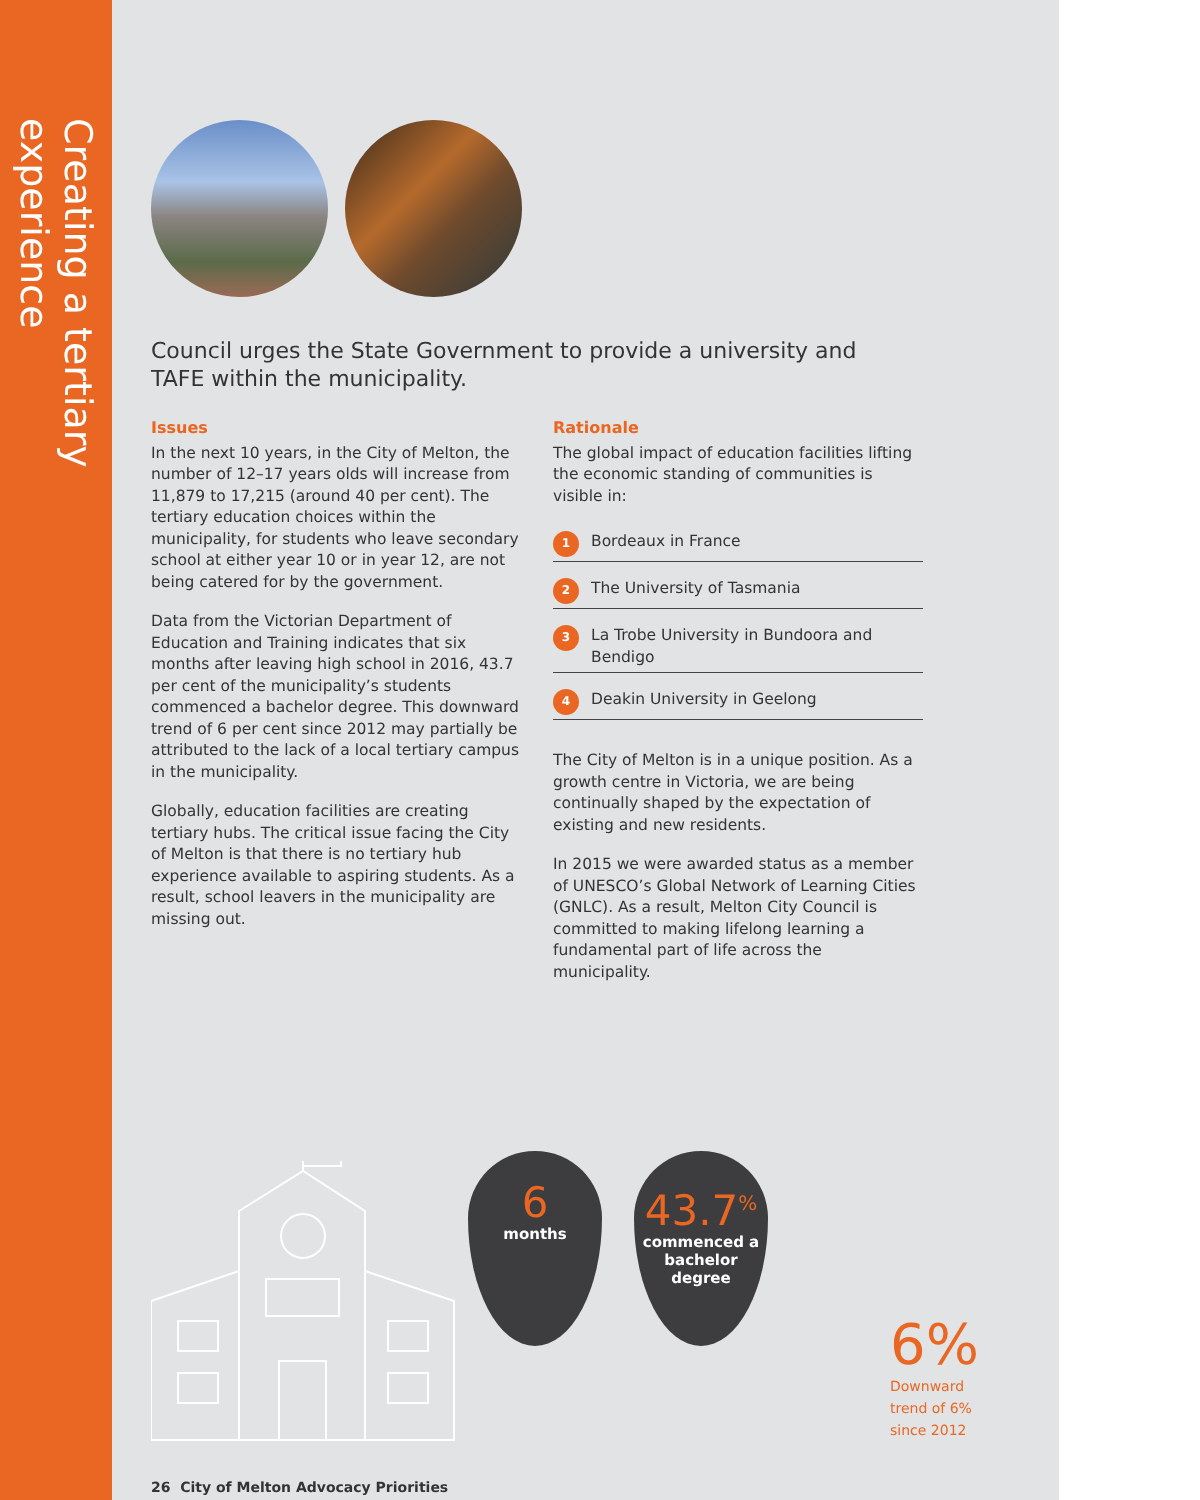Creating a tertiary experience
Council urges the State Government to provide a university and TAFE within the municipality.
Issues
In the next 10 years, in the City of Melton, the number of 12–17 years olds will increase from 11,879 to 17,215 (around 40 per cent). The tertiary education choices within the municipality, for students who leave secondary school at either year 10 or in year 12, are not being catered for by the government.
Data from the Victorian Department of Education and Training indicates that six months after leaving high school in 2016, 43.7 per cent of the municipality’s students commenced a bachelor degree. This downward trend of 6 per cent since 2012 may partially be attributed to the lack of a local tertiary campus in the municipality.
Globally, education facilities are creating tertiary hubs. The critical issue facing the City of Melton is that there is no tertiary hub experience available to aspiring students. As a result, school leavers in the municipality are missing out.
Rationale
The global impact of education facilities lifting the economic standing of communities is visible in:
1 Bordeaux in France
2 The University of Tasmania
3 La Trobe University in Bundoora and Bendigo
4 Deakin University in Geelong
The City of Melton is in a unique position. As a growth centre in Victoria, we are being continually shaped by the expectation of existing and new residents.
In 2015 we were awarded status as a member of UNESCO’s Global Network of Learning Cities (GNLC). As a result, Melton City Council is committed to making lifelong learning a fundamental part of life across the municipality.
6
months
43.7<sup>%</sup>
commenced a bachelor degree
6%
Downward
trend of 6%
since 2012
26 City of Melton Advocacy Priorities